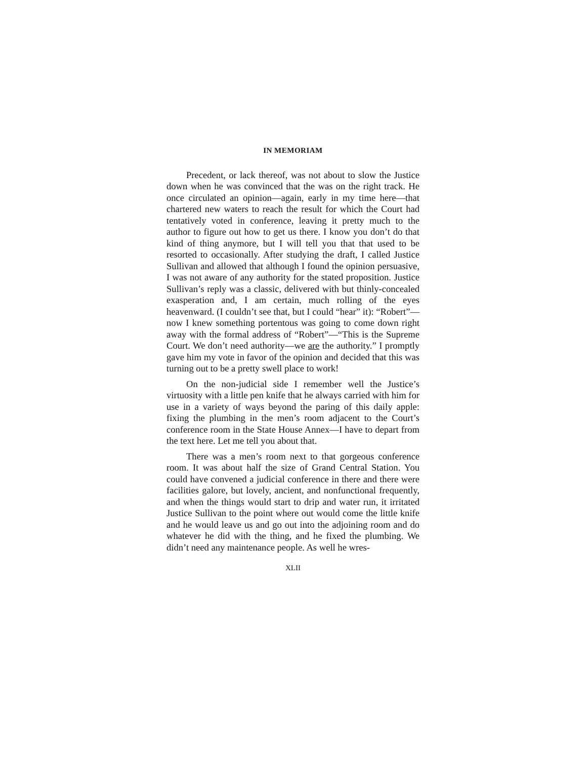IN MEMORIAM
Precedent, or lack thereof, was not about to slow the Justice down when he was convinced that the was on the right track. He once circulated an opinion—again, early in my time here—that chartered new waters to reach the result for which the Court had tentatively voted in conference, leaving it pretty much to the author to figure out how to get us there. I know you don’t do that kind of thing anymore, but I will tell you that that used to be resorted to occasionally. After studying the draft, I called Justice Sullivan and allowed that although I found the opinion persuasive, I was not aware of any authority for the stated proposition. Justice Sullivan’s reply was a classic, delivered with but thinly-concealed exasperation and, I am certain, much rolling of the eyes heavenward. (I couldn’t see that, but I could “hear” it): “Robert”—now I knew something portentous was going to come down right away with the formal address of “Robert”—“This is the Supreme Court. We don’t need authority—we are the authority.” I promptly gave him my vote in favor of the opinion and decided that this was turning out to be a pretty swell place to work!
On the non-judicial side I remember well the Justice’s virtuosity with a little pen knife that he always carried with him for use in a variety of ways beyond the paring of this daily apple: fixing the plumbing in the men’s room adjacent to the Court’s conference room in the State House Annex—I have to depart from the text here. Let me tell you about that.
There was a men’s room next to that gorgeous conference room. It was about half the size of Grand Central Station. You could have convened a judicial conference in there and there were facilities galore, but lovely, ancient, and nonfunctional frequently, and when the things would start to drip and water run, it irritated Justice Sullivan to the point where out would come the little knife and he would leave us and go out into the adjoining room and do whatever he did with the thing, and he fixed the plumbing. We didn’t need any maintenance people. As well he wres-
XLII